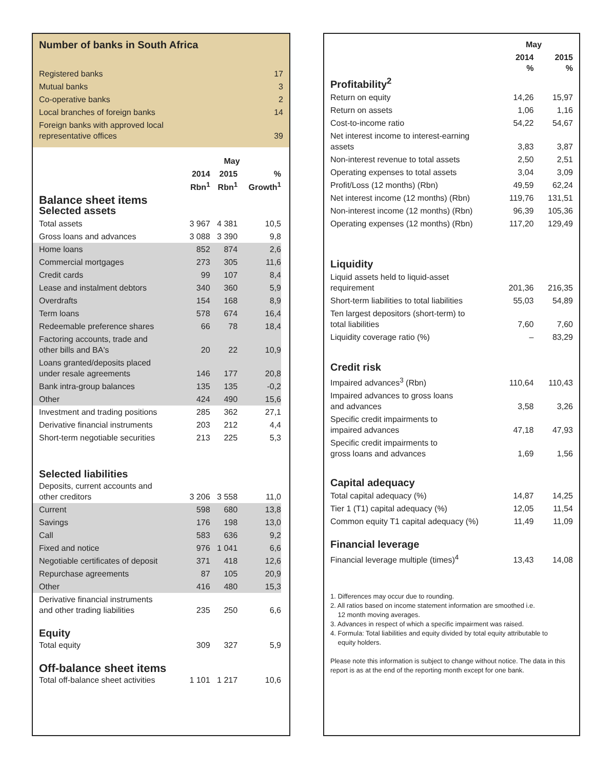Number of banks in South Africa
| Registered banks | 17 |
| Mutual banks | 3 |
| Co-operative banks | 2 |
| Local branches of foreign banks | 14 |
| Foreign banks with approved local representative offices | 39 |
| | May | | |
| --- | --- | --- | --- |
| | 2014 Rbn<sup>1</sup> | 2015 Rbn<sup>1</sup> | % Growth<sup>1</sup> |
| Balance sheet items Selected assets | | | |
| Total assets | 3 967 | 4 381 | 10,5 |
| Gross loans and advances | 3 088 | 3 390 | 9,8 |
| Home loans | 852 | 874 | 2,6 |
| Commercial mortgages | 273 | 305 | 11,6 |
| Credit cards | 99 | 107 | 8,4 |
| Lease and instalment debtors | 340 | 360 | 5,9 |
| Overdrafts | 154 | 168 | 8,9 |
| Term loans | 578 | 674 | 16,4 |
| Redeemable preference shares | 66 | 78 | 18,4 |
| Factoring accounts, trade and other bills and BA's | 20 | 22 | 10,9 |
| Loans granted/deposits placed under resale agreements | 146 | 177 | 20,8 |
| Bank intra-group balances | 135 | 135 | -0,2 |
| Other | 424 | 490 | 15,6 |
| Investment and trading positions | 285 | 362 | 27,1 |
| Derivative financial instruments | 203 | 212 | 4,4 |
| Short-term negotiable securities | 213 | 225 | 5,3 |
| Selected liabilities | | | |
| Deposits, current accounts and other creditors | 3 206 | 3 558 | 11,0 |
| Current | 598 | 680 | 13,8 |
| Savings | 176 | 198 | 13,0 |
| Call | 583 | 636 | 9,2 |
| Fixed and notice | 976 | 1 041 | 6,6 |
| Negotiable certificates of deposit | 371 | 418 | 12,6 |
| Repurchase agreements | 87 | 105 | 20,9 |
| Other | 416 | 480 | 15,3 |
| Derivative financial instruments and other trading liabilities | 235 | 250 | 6,6 |
| Equity | | | |
| Total equity | 309 | 327 | 5,9 |
| Off-balance sheet items | | | |
| Total off-balance sheet activities | 1 101 | 1 217 | 10,6 |
| | May | |
| --- | --- | --- |
| | 2014 % | 2015 % |
| Profitability<sup>2</sup> | | |
| Return on equity | 14,26 | 15,97 |
| Return on assets | 1,06 | 1,16 |
| Cost-to-income ratio | 54,22 | 54,67 |
| Net interest income to interest-earning assets | 3,83 | 3,87 |
| Non-interest revenue to total assets | 2,50 | 2,51 |
| Operating expenses to total assets | 3,04 | 3,09 |
| Profit/Loss (12 months) (Rbn) | 49,59 | 62,24 |
| Net interest income (12 months) (Rbn) | 119,76 | 131,51 |
| Non-interest income (12 months) (Rbn) | 96,39 | 105,36 |
| Operating expenses (12 months) (Rbn) | 117,20 | 129,49 |
| Liquidity | | |
| Liquid assets held to liquid-asset requirement | 201,36 | 216,35 |
| Short-term liabilities to total liabilities | 55,03 | 54,89 |
| Ten largest depositors (short-term) to total liabilities | 7,60 | 7,60 |
| Liquidity coverage ratio (%) | – | 83,29 |
| Credit risk | | |
| Impaired advances<sup>3</sup> (Rbn) | 110,64 | 110,43 |
| Impaired advances to gross loans and advances | 3,58 | 3,26 |
| Specific credit impairments to impaired advances | 47,18 | 47,93 |
| Specific credit impairments to gross loans and advances | 1,69 | 1,56 |
| Capital adequacy | | |
| Total capital adequacy (%) | 14,87 | 14,25 |
| Tier 1 (T1) capital adequacy (%) | 12,05 | 11,54 |
| Common equity T1 capital adequacy (%) | 11,49 | 11,09 |
| Financial leverage | | |
| Financial leverage multiple (times)<sup>4</sup> | 13,43 | 14,08 |
1. Differences may occur due to rounding.
2. All ratios based on income statement information are smoothed i.e.
12 month moving averages.
3. Advances in respect of which a specific impairment was raised.
4. Formula: Total liabilities and equity divided by total equity attributable to
equity holders.
Please note this information is subject to change without notice. The data in this report is as at the end of the reporting month except for one bank.